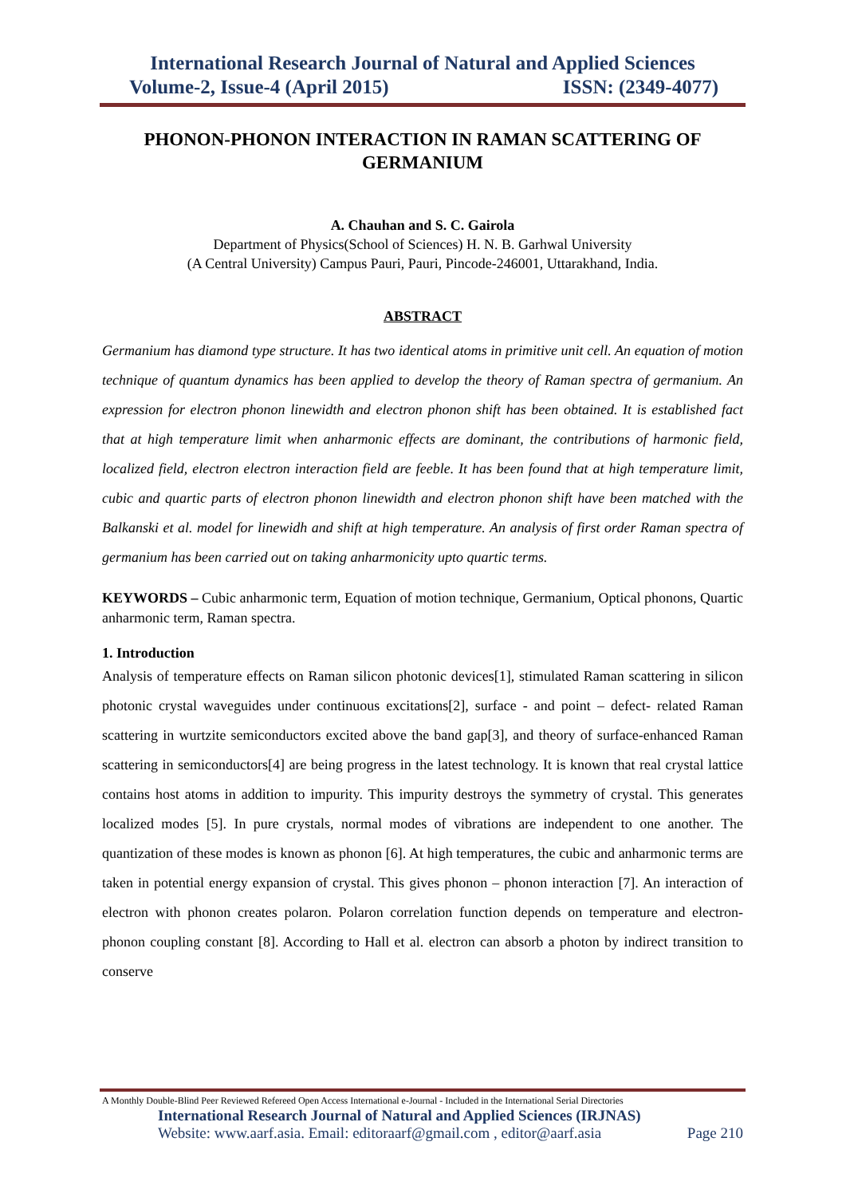International Research Journal of Natural and Applied Sciences
Volume-2, Issue-4 (April 2015) ISSN: (2349-4077)
PHONON-PHONON INTERACTION IN RAMAN SCATTERING OF GERMANIUM
A. Chauhan and S. C. Gairola
Department of Physics(School of Sciences) H. N. B. Garhwal University
(A Central University) Campus Pauri, Pauri, Pincode-246001, Uttarakhand, India.
ABSTRACT
Germanium has diamond type structure. It has two identical atoms in primitive unit cell. An equation of motion technique of quantum dynamics has been applied to develop the theory of Raman spectra of germanium. An expression for electron phonon linewidth and electron phonon shift has been obtained. It is established fact that at high temperature limit when anharmonic effects are dominant, the contributions of harmonic field, localized field, electron electron interaction field are feeble. It has been found that at high temperature limit, cubic and quartic parts of electron phonon linewidth and electron phonon shift have been matched with the Balkanski et al. model for linewidh and shift at high temperature. An analysis of first order Raman spectra of germanium has been carried out on taking anharmonicity upto quartic terms.
KEYWORDS – Cubic anharmonic term, Equation of motion technique, Germanium, Optical phonons, Quartic anharmonic term, Raman spectra.
1. Introduction
Analysis of temperature effects on Raman silicon photonic devices[1], stimulated Raman scattering in silicon photonic crystal waveguides under continuous excitations[2], surface - and point – defect- related Raman scattering in wurtzite semiconductors excited above the band gap[3], and theory of surface-enhanced Raman scattering in semiconductors[4] are being progress in the latest technology. It is known that real crystal lattice contains host atoms in addition to impurity. This impurity destroys the symmetry of crystal. This generates localized modes [5]. In pure crystals, normal modes of vibrations are independent to one another. The quantization of these modes is known as phonon [6]. At high temperatures, the cubic and anharmonic terms are taken in potential energy expansion of crystal. This gives phonon – phonon interaction [7]. An interaction of electron with phonon creates polaron. Polaron correlation function depends on temperature and electron- phonon coupling constant [8]. According to Hall et al. electron can absorb a photon by indirect transition to conserve
A Monthly Double-Blind Peer Reviewed Refereed Open Access International e-Journal - Included in the International Serial Directories
International Research Journal of Natural and Applied Sciences (IRJNAS)
Website: www.aarf.asia. Email: editoraarf@gmail.com , editor@aarf.asia Page 210